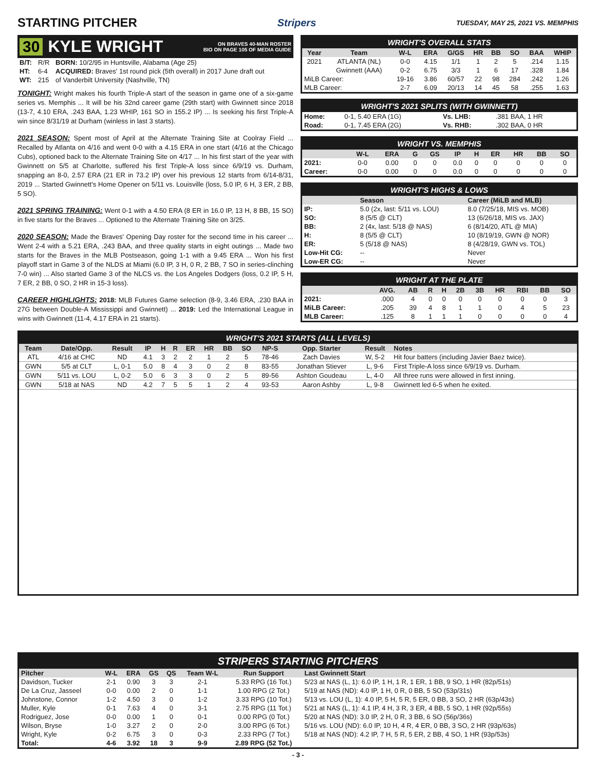STARTING PITCHER
Stripers TUESDAY, MAY 25, 2021 VS. MEMPHIS
30 KYLE WRIGHT ON BRAVES 40-MAN ROSTER
BIO ON PAGE 105 OF MEDIA GUIDE
| B/T: | R/R | BORN: 10/2/95 in Huntsville, Alabama (Age 25) |
| HT: | 6-4 | ACQUIRED: Braves' 1st round pick (5th overall) in 2017 June draft out |
| WT: | 215 | of Vanderbilt University (Nashville, TN) |
TONIGHT: Wright makes his fourth Triple-A start of the season in game one of a six-game series vs. Memphis ... It will be his 32nd career game (29th start) with Gwinnett since 2018 (13-7, 4.10 ERA, .243 BAA, 1.23 WHIP, 161 SO in 155.2 IP) ... Is seeking his first Triple-A win since 8/31/19 at Durham (winless in last 3 starts).
2021 SEASON: Spent most of April at the Alternate Training Site at Coolray Field ... Recalled by Atlanta on 4/16 and went 0-0 with a 4.15 ERA in one start (4/16 at the Chicago Cubs), optioned back to the Alternate Training Site on 4/17 ... In his first start of the year with Gwinnett on 5/5 at Charlotte, suffered his first Triple-A loss since 6/9/19 vs. Durham, snapping an 8-0, 2.57 ERA (21 ER in 73.2 IP) over his previous 12 starts from 6/14-8/31, 2019 ... Started Gwinnett's Home Opener on 5/11 vs. Louisville (loss, 5.0 IP, 6 H, 3 ER, 2 BB, 5 SO).
2021 SPRING TRAINING: Went 0-1 with a 4.50 ERA (8 ER in 16.0 IP, 13 H, 8 BB, 15 SO) in five starts for the Braves ... Optioned to the Alternate Training Site on 3/25.
2020 SEASON: Made the Braves' Opening Day roster for the second time in his career ... Went 2-4 with a 5.21 ERA, .243 BAA, and three quality starts in eight outings ... Made two starts for the Braves in the MLB Postseason, going 1-1 with a 9.45 ERA ... Won his first playoff start in Game 3 of the NLDS at Miami (6.0 IP, 3 H, 0 R, 2 BB, 7 SO in series-clinching 7-0 win) ... Also started Game 3 of the NLCS vs. the Los Angeles Dodgers (loss, 0.2 IP, 5 H, 7 ER, 2 BB, 0 SO, 2 HR in 15-3 loss).
CAREER HIGHLIGHTS: 2018: MLB Futures Game selection (8-9, 3.46 ERA, .230 BAA in 27G between Double-A Mississippi and Gwinnett) ... 2019: Led the International League in wins with Gwinnett (11-4, 4.17 ERA in 21 starts).
WRIGHT'S OVERALL STATS
| Year | Team | W-L | ERA | G/GS | HR | BB | SO | BAA | WHIP |
| --- | --- | --- | --- | --- | --- | --- | --- | --- | --- |
| 2021 | ATLANTA (NL) | 0-0 | 4.15 | 1/1 | 1 | 2 | 5 | .214 | 1.15 |
| | Gwinnett (AAA) | 0-2 | 6.75 | 3/3 | 1 | 6 | 17 | .328 | 1.84 |
| MiLB Career: | | 19-16 | 3.86 | 60/57 | 22 | 98 | 284 | .242 | 1.26 |
| MLB Career: | | 2-7 | 6.09 | 20/13 | 14 | 45 | 58 | .255 | 1.63 |
WRIGHT'S 2021 SPLITS (WITH GWINNETT)
| Home: | 0-1, 5.40 ERA (1G) | Vs. LHB: | .381 BAA, 1 HR |
| Road: | 0-1, 7.45 ERA (2G) | Vs. RHB: | .302 BAA, 0 HR |
WRIGHT VS. MEMPHIS
| | W-L | ERA | G | GS | IP | H | ER | HR | BB | SO |
| --- | --- | --- | --- | --- | --- | --- | --- | --- | --- | --- |
| 2021: | 0-0 | 0.00 | 0 | 0 | 0.0 | 0 | 0 | 0 | 0 | 0 |
| Career: | 0-0 | 0.00 | 0 | 0 | 0.0 | 0 | 0 | 0 | 0 | 0 |
WRIGHT'S HIGHS & LOWS
| | Season | Career (MiLB and MLB) |
| --- | --- | --- |
| IP: | 5.0 (2x, last: 5/11 vs. LOU) | 8.0 (7/25/18, MIS vs. MOB) |
| SO: | 8 (5/5 @ CLT) | 13 (6/26/18, MIS vs. JAX) |
| BB: | 2 (4x, last: 5/18 @ NAS) | 6 (8/14/20, ATL @ MIA) |
| H: | 8 (5/5 @ CLT) | 10 (8/19/19, GWN @ NOR) |
| ER: | 5 (5/18 @ NAS) | 8 (4/28/19, GWN vs. TOL) |
| Low-Hit CG: | -- | Never |
| Low-ER CG: | -- | Never |
WRIGHT AT THE PLATE
| | AVG. | AB | R | H | 2B | 3B | HR | RBI | BB | SO |
| --- | --- | --- | --- | --- | --- | --- | --- | --- | --- | --- |
| 2021: | .000 | 4 | 0 | 0 | 0 | 0 | 0 | 0 | 0 | 3 |
| MiLB Career: | .205 | 39 | 4 | 8 | 1 | 1 | 0 | 4 | 5 | 23 |
| MLB Career: | .125 | 8 | 1 | 1 | 1 | 0 | 0 | 0 | 0 | 4 |
WRIGHT'S 2021 STARTS (ALL LEVELS)
| Team | Date/Opp. | Result | IP | H | R | ER | HR | BB | SO | NP-S | Opp. Starter | Result | Notes |
| --- | --- | --- | --- | --- | --- | --- | --- | --- | --- | --- | --- | --- | --- |
| ATL | 4/16 at CHC | ND | 4.1 | 3 | 2 | 2 | 1 | 2 | 5 | 78-46 | Zach Davies | W, 5-2 | Hit four batters (including Javier Baez twice). |
| GWN | 5/5 at CLT | L, 0-1 | 5.0 | 8 | 4 | 3 | 0 | 2 | 8 | 83-55 | Jonathan Stiever | L, 9-6 | First Triple-A loss since 6/9/19 vs. Durham. |
| GWN | 5/11 vs. LOU | L, 0-2 | 5.0 | 6 | 3 | 3 | 0 | 2 | 5 | 89-56 | Ashton Goudeau | L, 4-0 | All three runs were allowed in first inning. |
| GWN | 5/18 at NAS | ND | 4.2 | 7 | 5 | 5 | 1 | 2 | 4 | 93-53 | Aaron Ashby | L, 9-8 | Gwinnett led 6-5 when he exited. |
STRIPERS STARTING PITCHERS
| Pitcher | W-L | ERA | GS | QS | Team W-L | Run Support | Last Gwinnett Start |
| --- | --- | --- | --- | --- | --- | --- | --- |
| Davidson, Tucker | 2-1 | 0.90 | 3 | 3 | 2-1 | 5.33 RPG (16 Tot.) | 5/23 at NAS (L, 1): 6.0 IP, 1 H, 1 R, 1 ER, 1 BB, 9 SO, 1 HR (82p/51s) |
| De La Cruz, Jasseel | 0-0 | 0.00 | 2 | 0 | 1-1 | 1.00 RPG (2 Tot.) | 5/19 at NAS (ND): 4.0 IP, 1 H, 0 R, 0 BB, 5 SO (53p/31s) |
| Johnstone, Connor | 1-2 | 4.50 | 3 | 0 | 1-2 | 3.33 RPG (10 Tot.) | 5/13 vs. LOU (L, 1): 4.0 IP, 5 H, 5 R, 5 ER, 0 BB, 3 SO, 2 HR (63p/43s) |
| Muller, Kyle | 0-1 | 7.63 | 4 | 0 | 3-1 | 2.75 RPG (11 Tot.) | 5/21 at NAS (L, 1): 4.1 IP, 4 H, 3 R, 3 ER, 4 BB, 5 SO, 1 HR (92p/55s) |
| Rodriguez, Jose | 0-0 | 0.00 | 1 | 0 | 0-1 | 0.00 RPG (0 Tot.) | 5/20 at NAS (ND): 3.0 IP, 2 H, 0 R, 3 BB, 6 SO (56p/36s) |
| Wilson, Bryse | 1-0 | 3.27 | 2 | 0 | 2-0 | 3.00 RPG (6 Tot.) | 5/16 vs. LOU (ND): 6.0 IP, 10 H, 4 R, 4 ER, 0 BB, 3 SO, 2 HR (93p/63s) |
| Wright, Kyle | 0-2 | 6.75 | 3 | 0 | 0-3 | 2.33 RPG (7 Tot.) | 5/18 at NAS (ND): 4.2 IP, 7 H, 5 R, 5 ER, 2 BB, 4 SO, 1 HR (93p/53s) |
| Total: | 4-6 | 3.92 | 18 | 3 | 9-9 | 2.89 RPG (52 Tot.) | |
- 3 -